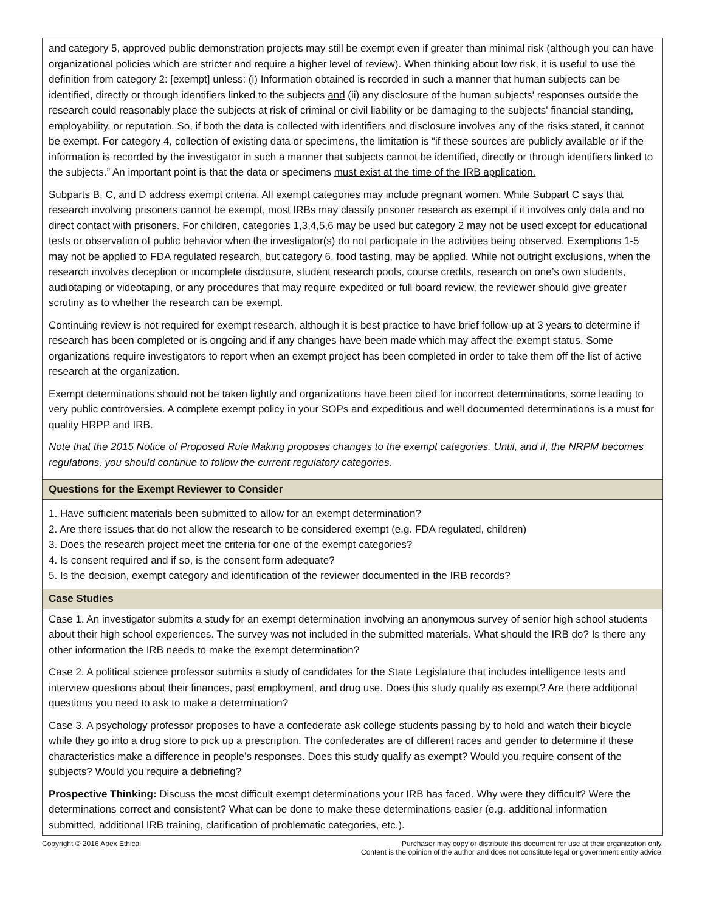| and category 5, approved public demonstration projects may still be exempt even if greater than minimal risk (although you can have organizational policies which are stricter and require a higher level of review). When thinking about low risk, it is useful to use the definition from category 2: [exempt] unless: (i) Information obtained is recorded in such a manner that human subjects can be identified, directly or through identifiers linked to the subjects and (ii) any disclosure of the human subjects' responses outside the research could reasonably place the subjects at risk of criminal or civil liability or be damaging to the subjects' financial standing, employability, or reputation. So, if both the data is collected with identifiers and disclosure involves any of the risks stated, it cannot be exempt. For category 4, collection of existing data or specimens, the limitation is “if these sources are publicly available or if the information is recorded by the investigator in such a manner that subjects cannot be identified, directly or through identifiers linked to the subjects.” An important point is that the data or specimens must exist at the time of the IRB application. Subparts B, C, and D address exempt criteria. All exempt categories may include pregnant women. While Subpart C says that research involving prisoners cannot be exempt, most IRBs may classify prisoner research as exempt if it involves only data and no direct contact with prisoners. For children, categories 1,3,4,5,6 may be used but category 2 may not be used except for educational tests or observation of public behavior when the investigator(s) do not participate in the activities being observed. Exemptions 1-5 may not be applied to FDA regulated research, but category 6, food tasting, may be applied. While not outright exclusions, when the research involves deception or incomplete disclosure, student research pools, course credits, research on one’s own students, audiotaping or videotaping, or any procedures that may require expedited or full board review, the reviewer should give greater scrutiny as to whether the research can be exempt. Continuing review is not required for exempt research, although it is best practice to have brief follow-up at 3 years to determine if research has been completed or is ongoing and if any changes have been made which may affect the exempt status. Some organizations require investigators to report when an exempt project has been completed in order to take them off the list of active research at the organization. Exempt determinations should not be taken lightly and organizations have been cited for incorrect determinations, some leading to very public controversies. A complete exempt policy in your SOPs and expeditious and well documented determinations is a must for quality HRPP and IRB. Note that the 2015 Notice of Proposed Rule Making proposes changes to the exempt categories. Until, and if, the NRPM becomes regulations, you should continue to follow the current regulatory categories. |
| Questions for the Exempt Reviewer to Consider |
| 1. Have sufficient materials been submitted to allow for an exempt determination? 2. Are there issues that do not allow the research to be considered exempt (e.g. FDA regulated, children) 3. Does the research project meet the criteria for one of the exempt categories? 4. Is consent required and if so, is the consent form adequate? 5. Is the decision, exempt category and identification of the reviewer documented in the IRB records? |
| Case Studies |
| Case 1. An investigator submits a study for an exempt determination involving an anonymous survey of senior high school students about their high school experiences. The survey was not included in the submitted materials. What should the IRB do? Is there any other information the IRB needs to make the exempt determination? Case 2. A political science professor submits a study of candidates for the State Legislature that includes intelligence tests and interview questions about their finances, past employment, and drug use. Does this study qualify as exempt? Are there additional questions you need to ask to make a determination? Case 3. A psychology professor proposes to have a confederate ask college students passing by to hold and watch their bicycle while they go into a drug store to pick up a prescription. The confederates are of different races and gender to determine if these characteristics make a difference in people’s responses. Does this study qualify as exempt? Would you require consent of the subjects? Would you require a debriefing? Prospective Thinking: Discuss the most difficult exempt determinations your IRB has faced. Why were they difficult? Were the determinations correct and consistent? What can be done to make these determinations easier (e.g. additional information submitted, additional IRB training, clarification of problematic categories, etc.). |
Copyright © 2016 Apex Ethical Purchaser may copy or distribute this document for use at their organization only.
Content is the opinion of the author and does not constitute legal or government entity advice.